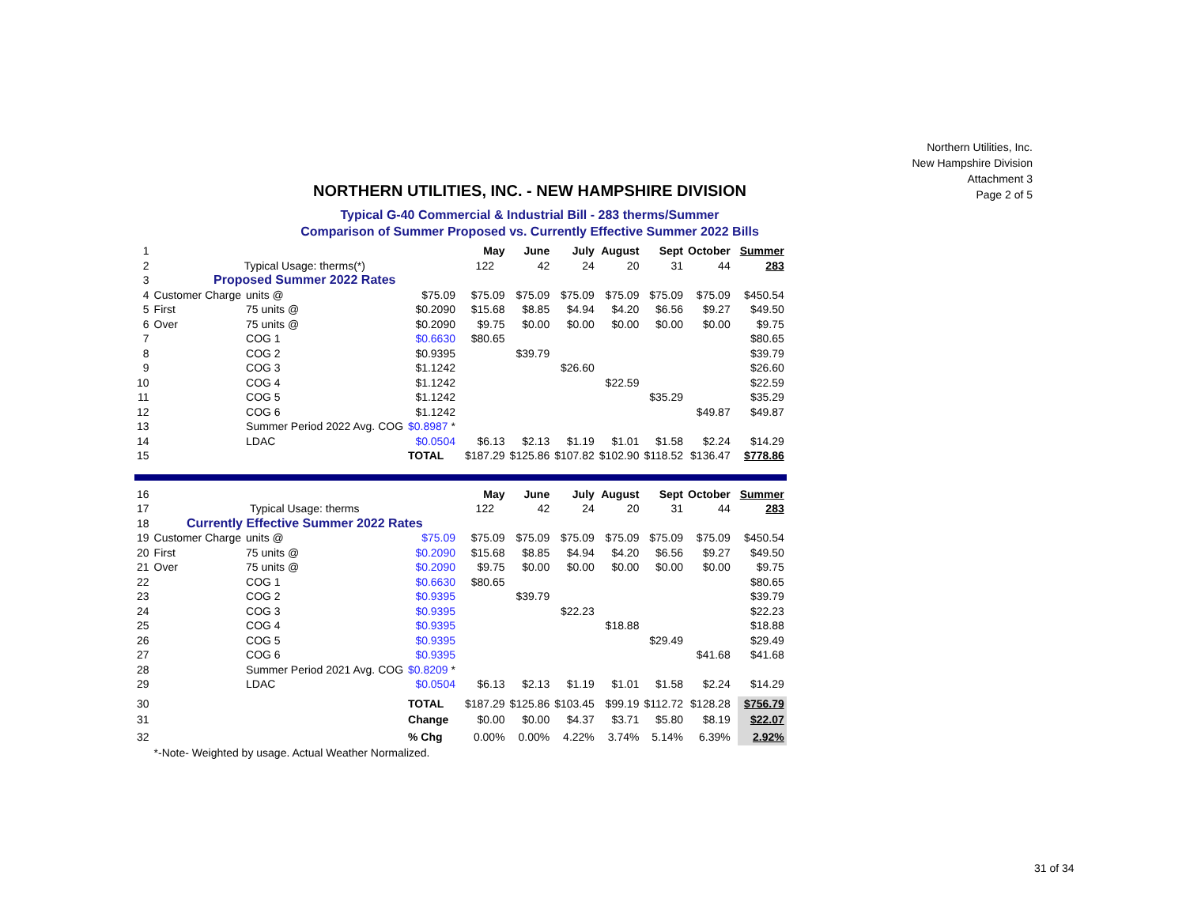Northern Utilities, Inc.
New Hampshire Division
Attachment 3
Page 2 of 5
NORTHERN UTILITIES, INC. - NEW HAMPSHIRE DIVISION
Typical G-40 Commercial & Industrial Bill - 283 therms/Summer
Comparison of Summer Proposed vs. Currently Effective Summer 2022 Bills
| 1 | | | | | May | June | July | August | Sept | October | | Summer |
| 2 | Typical Usage: therms(*) | | | | 122 | 42 | 24 | 20 | 31 | 44 | | 283 |
| 3 | Proposed Summer 2022 Rates | | | | | | | | | | | |
| 4 | Customer Charge | units @ | $75.09 | | $75.09 | $75.09 | $75.09 | $75.09 | $75.09 | $75.09 | | $450.54 |
| 5 | First | 75 units @ | $0.2090 | | $15.68 | $8.85 | $4.94 | $4.20 | $6.56 | $9.27 | | $49.50 |
| 6 | Over | 75 units @ | $0.2090 | | $9.75 | $0.00 | $0.00 | $0.00 | $0.00 | $0.00 | | $9.75 |
| 7 | | COG 1 | $0.6630 | | $80.65 | | | | | | | $80.65 |
| 8 | | COG 2 | $0.9395 | | | $39.79 | | | | | | $39.79 |
| 9 | | COG 3 | $1.1242 | | | | $26.60 | | | | | $26.60 |
| 10 | | COG 4 | $1.1242 | | | | | $22.59 | | | | $22.59 |
| 11 | | COG 5 | $1.1242 | | | | | | $35.29 | | | $35.29 |
| 12 | | COG 6 | $1.1242 | | | | | | | $49.87 | | $49.87 |
| 13 | | Summer Period 2022 Avg. COG | $0.8987 * | | | | | | | | | |
| 14 | | LDAC | $0.0504 | | $6.13 | $2.13 | $1.19 | $1.01 | $1.58 | $2.24 | | $14.29 |
| 15 | | | TOTAL | | $187.29 | $125.86 | $107.82 | $102.90 | $118.52 | $136.47 | | $778.86 |
| 16 | | | | | May | June | July | August | Sept | October | | Summer |
| 17 | Typical Usage: therms | | | | 122 | 42 | 24 | 20 | 31 | 44 | | 283 |
| 18 | Currently Effective Summer 2022 Rates | | | | | | | | | | | |
| 19 | Customer Charge | units @ | $75.09 | | $75.09 | $75.09 | $75.09 | $75.09 | $75.09 | $75.09 | | $450.54 |
| 20 | First | 75 units @ | $0.2090 | | $15.68 | $8.85 | $4.94 | $4.20 | $6.56 | $9.27 | | $49.50 |
| 21 | Over | 75 units @ | $0.2090 | | $9.75 | $0.00 | $0.00 | $0.00 | $0.00 | $0.00 | | $9.75 |
| 22 | | COG 1 | $0.6630 | | $80.65 | | | | | | | $80.65 |
| 23 | | COG 2 | $0.9395 | | | $39.79 | | | | | | $39.79 |
| 24 | | COG 3 | $0.9395 | | | | $22.23 | | | | | $22.23 |
| 25 | | COG 4 | $0.9395 | | | | | $18.88 | | | | $18.88 |
| 26 | | COG 5 | $0.9395 | | | | | | $29.49 | | | $29.49 |
| 27 | | COG 6 | $0.9395 | | | | | | | $41.68 | | $41.68 |
| 28 | | Summer Period 2021 Avg. COG | $0.8209 * | | | | | | | | | |
| 29 | | LDAC | $0.0504 | | $6.13 | $2.13 | $1.19 | $1.01 | $1.58 | $2.24 | | $14.29 |
| 30 | | | TOTAL | | $187.29 | $125.86 | $103.45 | $99.19 | $112.72 | $128.28 | | $756.79 |
| 31 | | | Change | | $0.00 | $0.00 | $4.37 | $3.71 | $5.80 | $8.19 | | $22.07 |
| 32 | | | % Chg | | 0.00% | 0.00% | 4.22% | 3.74% | 5.14% | 6.39% | | 2.92% |
| | *-Note- Weighted by usage. Actual Weather Normalized. | | | | | | | | | | | |
31 of 34